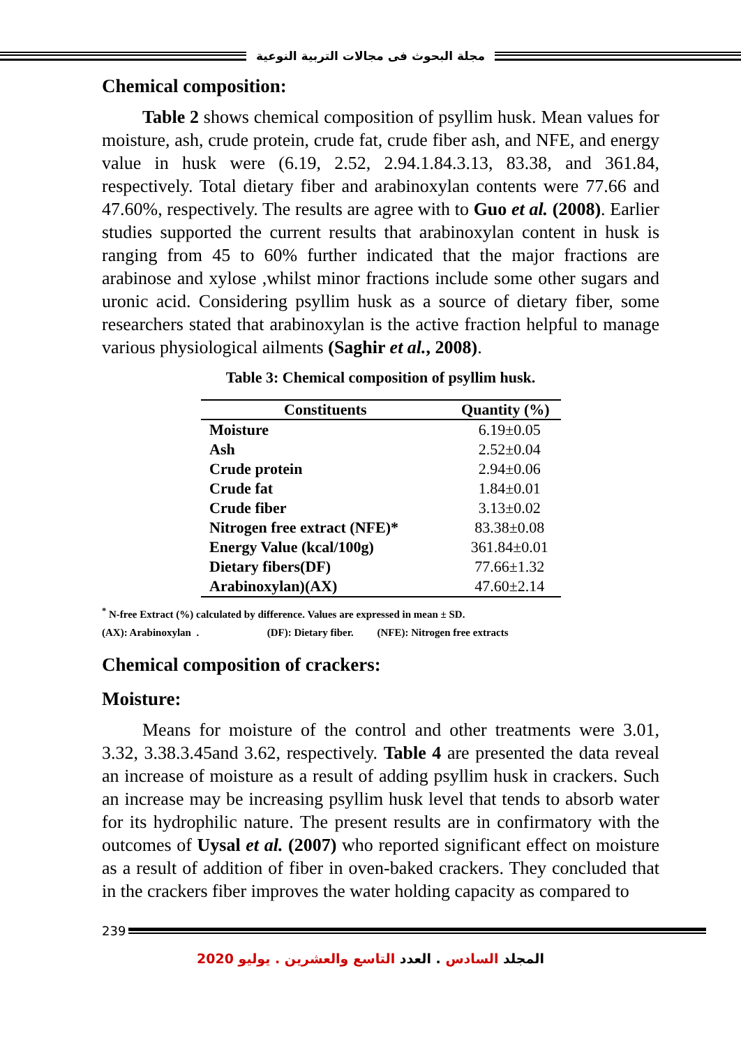مجلة البحوث فى مجالات التربية النوعية
Chemical composition:
Table 2 shows chemical composition of psyllim husk. Mean values for moisture, ash, crude protein, crude fat, crude fiber ash, and NFE, and energy value in husk were (6.19, 2.52, 2.94.1.84.3.13, 83.38, and 361.84, respectively. Total dietary fiber and arabinoxylan contents were 77.66 and 47.60%, respectively. The results are agree with to Guo et al. (2008). Earlier studies supported the current results that arabinoxylan content in husk is ranging from 45 to 60% further indicated that the major fractions are arabinose and xylose ,whilst minor fractions include some other sugars and uronic acid. Considering psyllim husk as a source of dietary fiber, some researchers stated that arabinoxylan is the active fraction helpful to manage various physiological ailments (Saghir et al., 2008).
Table 3: Chemical composition of psyllim husk.
| Constituents | Quantity (%) |
| --- | --- |
| Moisture | 6.19±0.05 |
| Ash | 2.52±0.04 |
| Crude protein | 2.94±0.06 |
| Crude fat | 1.84±0.01 |
| Crude fiber | 3.13±0.02 |
| Nitrogen free extract (NFE)* | 83.38±0.08 |
| Energy Value (kcal/100g) | 361.84±0.01 |
| Dietary fibers(DF) | 77.66±1.32 |
| Arabinoxylan)(AX) | 47.60±2.14 |
<sup>*</sup> N-free Extract (%) calculated by difference. Values are expressed in mean ± SD.
(AX): Arabinoxylan . (DF): Dietary fiber. (NFE): Nitrogen free extracts
Chemical composition of crackers:
Moisture:
Means for moisture of the control and other treatments were 3.01, 3.32, 3.38.3.45and 3.62, respectively. Table 4 are presented the data reveal an increase of moisture as a result of adding psyllim husk in crackers. Such an increase may be increasing psyllim husk level that tends to absorb water for its hydrophilic nature. The present results are in confirmatory with the outcomes of Uysal et al. (2007) who reported significant effect on moisture as a result of addition of fiber in oven-baked crackers. They concluded that in the crackers fiber improves the water holding capacity as compared to
239
المجلد السادس . العدد التاسع والعشرين . يوليو 2020